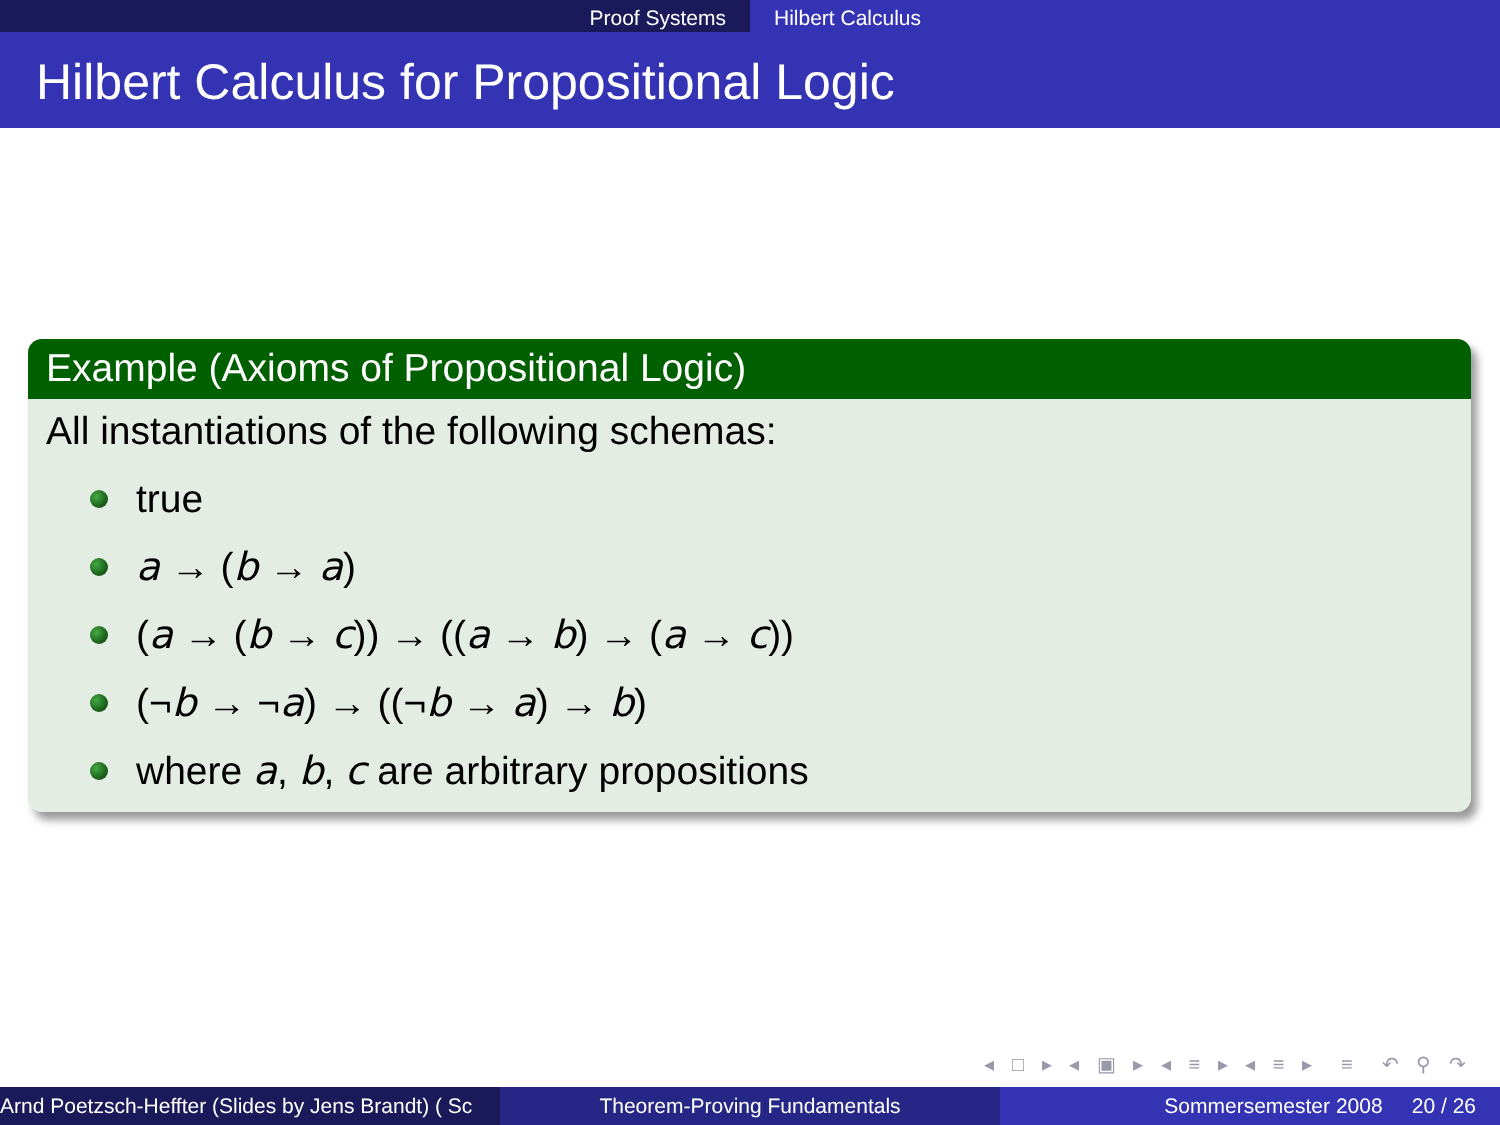Proof Systems Hilbert Calculus
Hilbert Calculus for Propositional Logic
Example (Axioms of Propositional Logic)
All instantiations of the following schemas:
true
a → (b → a)
(a → (b → c)) → ((a → b) → (a → c))
(¬ b → ¬ a) → ((¬ b → a) → b)
where a, b, c are arbitrary propositions
◂ □ ▸ ◂ ▣ ▸ ◂ ≡ ▸ ◂ ≡ ▸ ≡ ↶ ⚲ ↷
Arnd Poetzsch-Heffter (Slides by Jens Brandt) ( Sc Theorem-Proving Fundamentals Sommersemester 2008 20 / 26